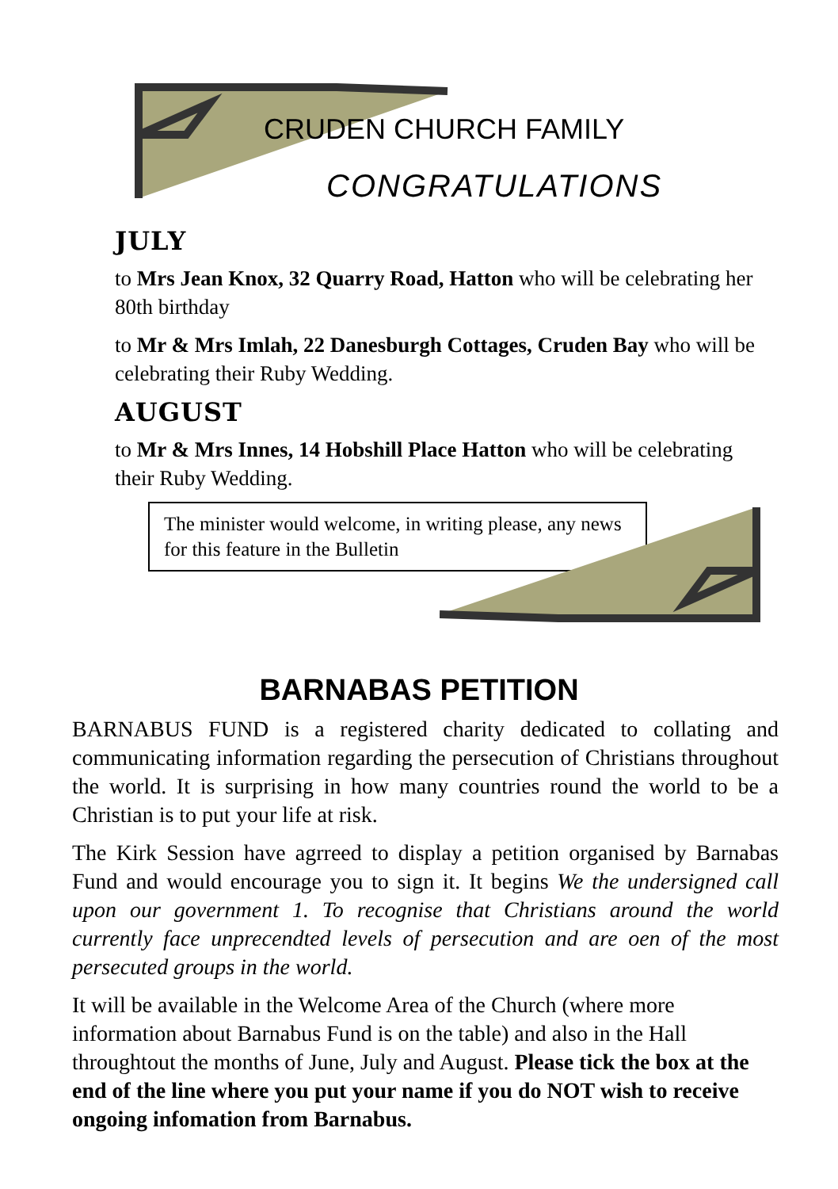CRUDEN CHURCH FAMILY
CONGRATULATIONS
JULY
to Mrs Jean Knox, 32 Quarry Road, Hatton who will be celebrating her 80th birthday
to Mr & Mrs Imlah, 22 Danesburgh Cottages, Cruden Bay who will be celebrating their Ruby Wedding.
AUGUST
to Mr & Mrs Innes, 14 Hobshill Place Hatton who will be celebrating their Ruby Wedding.
The minister would welcome, in writing please, any news for this feature in the Bulletin
BARNABAS PETITION
BARNABUS FUND is a registered charity dedicated to collating and communicating information regarding the persecution of Christians throughout the world. It is surprising in how many countries round the world to be a Christian is to put your life at risk.
The Kirk Session have agrreed to display a petition organised by Barnabas Fund and would encourage you to sign it. It begins We the undersigned call upon our government 1. To recognise that Christians around the world currently face unprecendted levels of persecution and are oen of the most persecuted groups in the world.
It will be available in the Welcome Area of the Church (where more information about Barnabus Fund is on the table) and also in the Hall throughtout the months of June, July and August. Please tick the box at the end of the line where you put your name if you do NOT wish to receive ongoing infomation from Barnabus.